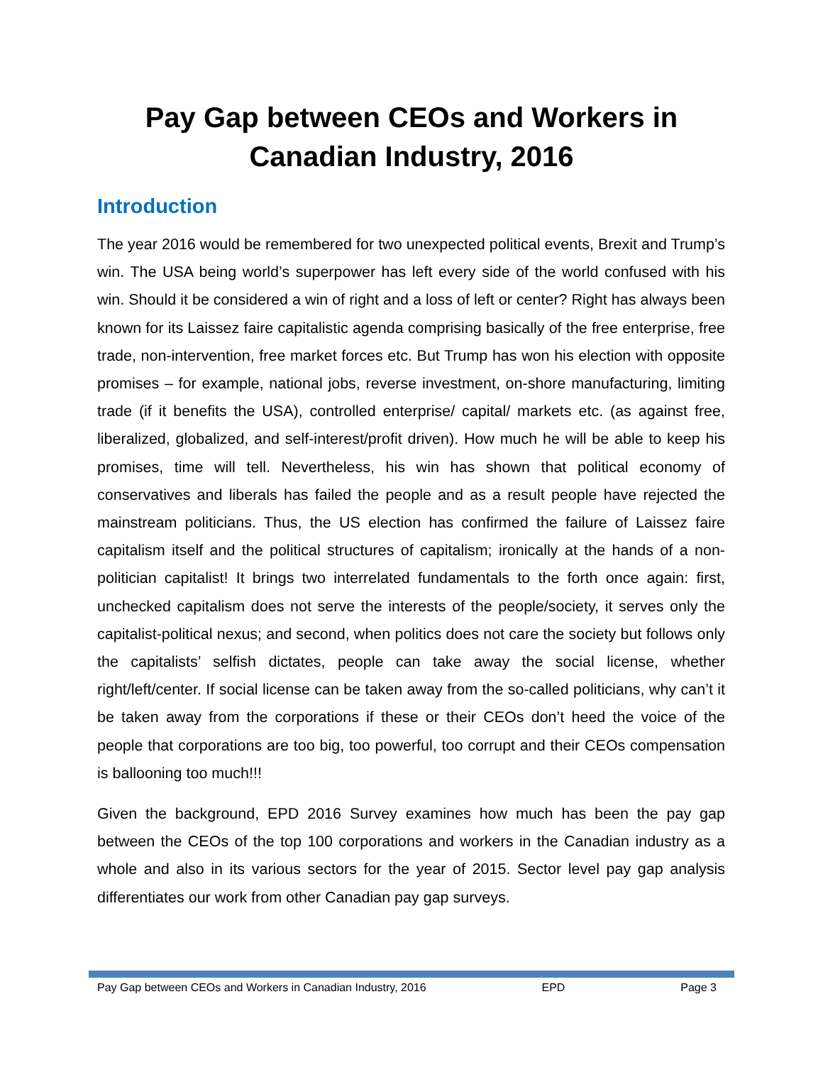Pay Gap between CEOs and Workers in
Canadian Industry, 2016
Introduction
The year 2016 would be remembered for two unexpected political events, Brexit and Trump’s win. The USA being world’s superpower has left every side of the world confused with his win. Should it be considered a win of right and a loss of left or center? Right has always been known for its Laissez faire capitalistic agenda comprising basically of the free enterprise, free trade, non-intervention, free market forces etc. But Trump has won his election with opposite promises – for example, national jobs, reverse investment, on-shore manufacturing, limiting trade (if it benefits the USA), controlled enterprise/ capital/ markets etc. (as against free, liberalized, globalized, and self-interest/profit driven). How much he will be able to keep his promises, time will tell. Nevertheless, his win has shown that political economy of conservatives and liberals has failed the people and as a result people have rejected the mainstream politicians. Thus, the US election has confirmed the failure of Laissez faire capitalism itself and the political structures of capitalism; ironically at the hands of a non-politician capitalist! It brings two interrelated fundamentals to the forth once again: first, unchecked capitalism does not serve the interests of the people/society, it serves only the capitalist-political nexus; and second, when politics does not care the society but follows only the capitalists’ selfish dictates, people can take away the social license, whether right/left/center. If social license can be taken away from the so-called politicians, why can’t it be taken away from the corporations if these or their CEOs don’t heed the voice of the people that corporations are too big, too powerful, too corrupt and their CEOs compensation is ballooning too much!!!
Given the background, EPD 2016 Survey examines how much has been the pay gap between the CEOs of the top 100 corporations and workers in the Canadian industry as a whole and also in its various sectors for the year of 2015. Sector level pay gap analysis differentiates our work from other Canadian pay gap surveys.
Pay Gap between CEOs and Workers in Canadian Industry, 2016 EPD Page 3